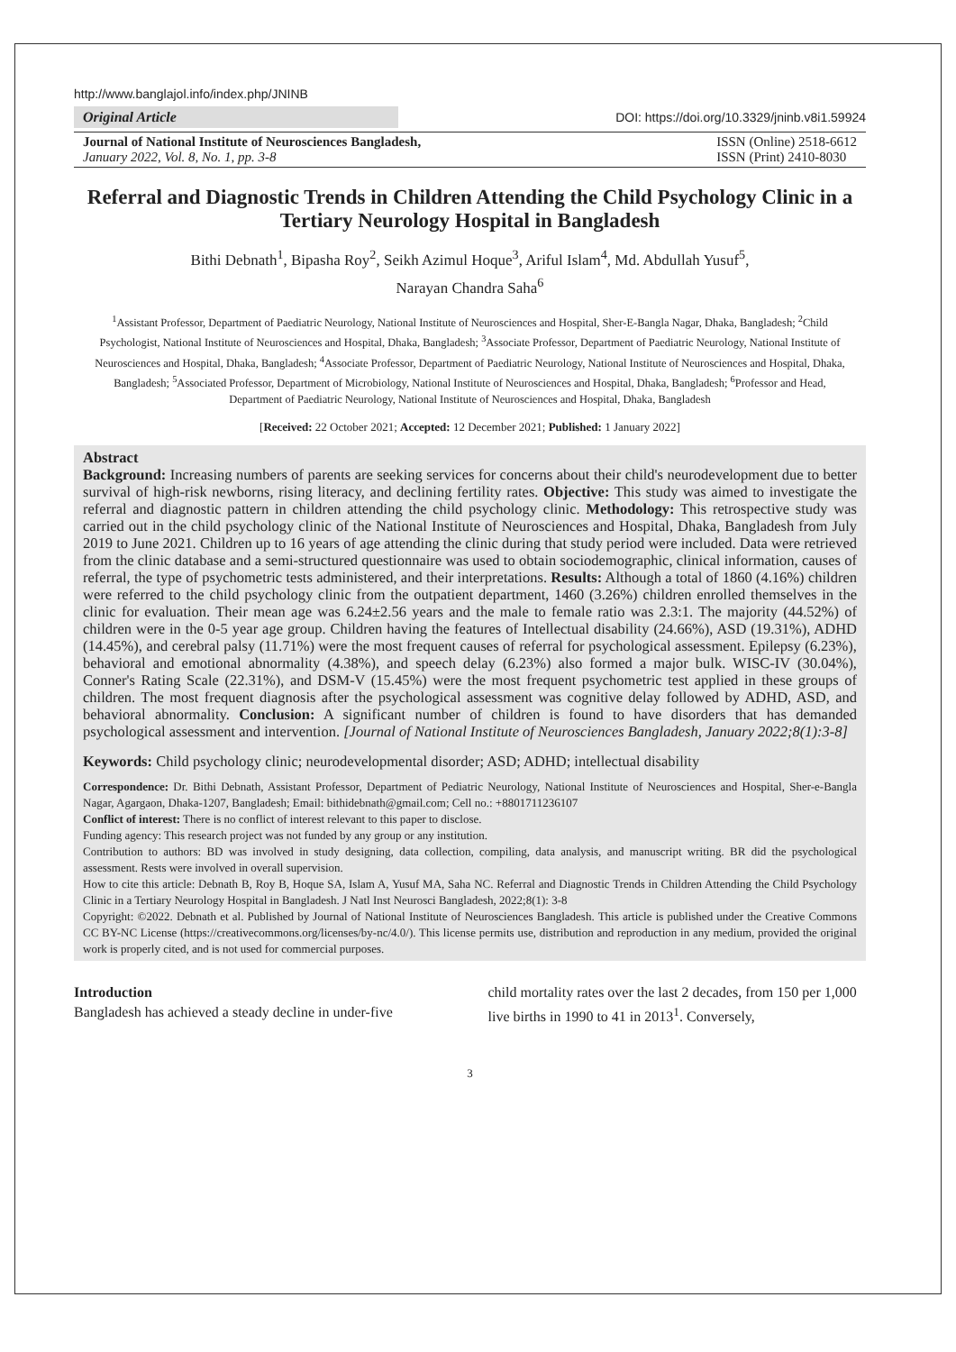http://www.banglajol.info/index.php/JNINB
Original Article
DOI: https://doi.org/10.3329/jninb.v8i1.59924
Journal of National Institute of Neurosciences Bangladesh,
January 2022, Vol. 8, No. 1, pp. 3-8
ISSN (Online) 2518-6612
ISSN (Print) 2410-8030
Referral and Diagnostic Trends in Children Attending the Child Psychology Clinic in a Tertiary Neurology Hospital in Bangladesh
Bithi Debnath<sup>1</sup>, Bipasha Roy<sup>2</sup>, Seikh Azimul Hoque<sup>3</sup>, Ariful Islam<sup>4</sup>, Md. Abdullah Yusuf<sup>5</sup>,
Narayan Chandra Saha<sup>6</sup>
<sup>1</sup> Assistant Professor, Department of Paediatric Neurology, National Institute of Neurosciences and Hospital, Sher-E-Bangla Nagar, Dhaka, Bangladesh; <sup>2</sup>Child Psychologist, National Institute of Neurosciences and Hospital, Dhaka, Bangladesh; <sup>3</sup>Associate Professor, Department of Paediatric Neurology, National Institute of Neurosciences and Hospital, Dhaka, Bangladesh; <sup>4</sup>Associate Professor, Department of Paediatric Neurology, National Institute of Neurosciences and Hospital, Dhaka, Bangladesh; <sup>5</sup>Associated Professor, Department of Microbiology, National Institute of Neurosciences and Hospital, Dhaka, Bangladesh; <sup>6</sup>Professor and Head, Department of Paediatric Neurology, National Institute of Neurosciences and Hospital, Dhaka, Bangladesh
[Received: 22 October 2021; Accepted: 12 December 2021; Published: 1 January 2022]
Abstract
Background: Increasing numbers of parents are seeking services for concerns about their child's neurodevelopment due to better survival of high-risk newborns, rising literacy, and declining fertility rates. Objective: This study was aimed to investigate the referral and diagnostic pattern in children attending the child psychology clinic. Methodology: This retrospective study was carried out in the child psychology clinic of the National Institute of Neurosciences and Hospital, Dhaka, Bangladesh from July 2019 to June 2021. Children up to 16 years of age attending the clinic during that study period were included. Data were retrieved from the clinic database and a semi-structured questionnaire was used to obtain sociodemographic, clinical information, causes of referral, the type of psychometric tests administered, and their interpretations. Results: Although a total of 1860 (4.16%) children were referred to the child psychology clinic from the outpatient department, 1460 (3.26%) children enrolled themselves in the clinic for evaluation. Their mean age was 6.24±2.56 years and the male to female ratio was 2.3:1. The majority (44.52%) of children were in the 0-5 year age group. Children having the features of Intellectual disability (24.66%), ASD (19.31%), ADHD (14.45%), and cerebral palsy (11.71%) were the most frequent causes of referral for psychological assessment. Epilepsy (6.23%), behavioral and emotional abnormality (4.38%), and speech delay (6.23%) also formed a major bulk. WISC-IV (30.04%), Conner's Rating Scale (22.31%), and DSM-V (15.45%) were the most frequent psychometric test applied in these groups of children. The most frequent diagnosis after the psychological assessment was cognitive delay followed by ADHD, ASD, and behavioral abnormality. Conclusion: A significant number of children is found to have disorders that has demanded psychological assessment and intervention. [Journal of National Institute of Neurosciences Bangladesh, January 2022;8(1):3-8]
Keywords: Child psychology clinic; neurodevelopmental disorder; ASD; ADHD; intellectual disability
Correspondence: Dr. Bithi Debnath, Assistant Professor, Department of Pediatric Neurology, National Institute of Neurosciences and Hospital, Sher-e-Bangla Nagar, Agargaon, Dhaka-1207, Bangladesh; Email: bithidebnath@gmail.com; Cell no.: +8801711236107
Conflict of interest: There is no conflict of interest relevant to this paper to disclose.
Funding agency: This research project was not funded by any group or any institution.
Contribution to authors: BD was involved in study designing, data collection, compiling, data analysis, and manuscript writing. BR did the psychological assessment. Rests were involved in overall supervision.
How to cite this article: Debnath B, Roy B, Hoque SA, Islam A, Yusuf MA, Saha NC. Referral and Diagnostic Trends in Children Attending the Child Psychology Clinic in a Tertiary Neurology Hospital in Bangladesh. J Natl Inst Neurosci Bangladesh, 2022;8(1): 3-8
Copyright: ©2022. Debnath et al. Published by Journal of National Institute of Neurosciences Bangladesh. This article is published under the Creative Commons CC BY-NC License (https://creativecommons.org/licenses/by-nc/4.0/). This license permits use, distribution and reproduction in any medium, provided the original work is properly cited, and is not used for commercial purposes.
Introduction
Bangladesh has achieved a steady decline in under-five
child mortality rates over the last 2 decades, from 150 per 1,000 live births in 1990 to 41 in 2013<sup>1</sup>. Conversely,
3